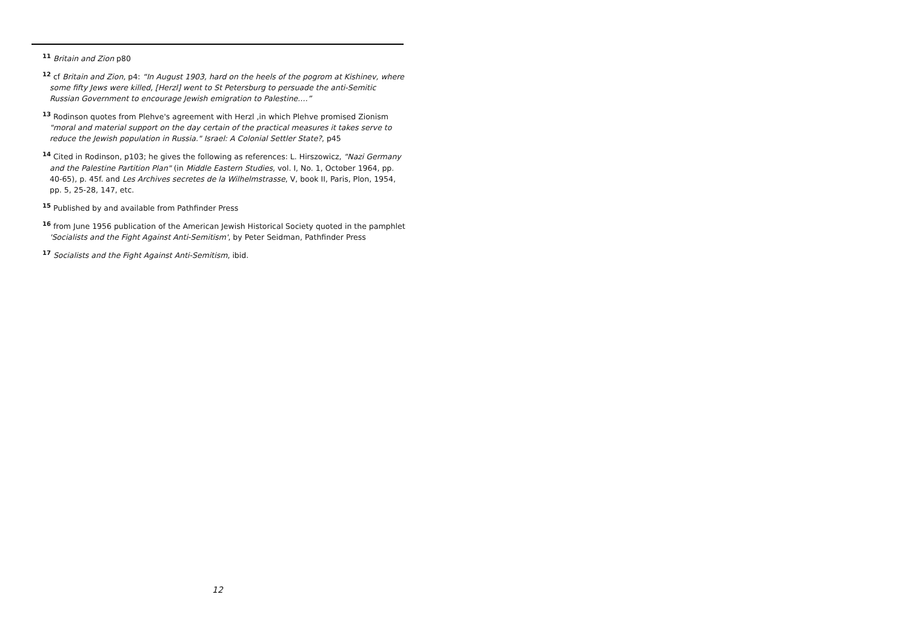<sup>11</sup> Britain and Zion p80
<sup>12</sup> cf Britain and Zion, p4: “In August 1903, hard on the heels of the pogrom at Kishinev, where some fifty Jews were killed, [Herzl] went to St Petersburg to persuade the anti-Semitic Russian Government to encourage Jewish emigration to Palestine.…”
<sup>13</sup> Rodinson quotes from Plehve's agreement with Herzl ,in which Plehve promised Zionism "moral and material support on the day certain of the practical measures it takes serve to reduce the Jewish population in Russia." Israel: A Colonial Settler State?, p45
<sup>14</sup> Cited in Rodinson, p103; he gives the following as references: L. Hirszowicz, "Nazi Germany and the Palestine Partition Plan" (in Middle Eastern Studies, vol. I, No. 1, October 1964, pp. 40-65), p. 45f. and Les Archives secretes de la Wilhelmstrasse, V, book II, Paris, Plon, 1954, pp. 5, 25-28, 147, etc.
<sup>15</sup> Published by and available from Pathfinder Press
<sup>16</sup> from June 1956 publication of the American Jewish Historical Society quoted in the pamphlet 'Socialists and the Fight Against Anti-Semitism', by Peter Seidman, Pathfinder Press
<sup>17</sup> Socialists and the Fight Against Anti-Semitism, ibid.
12